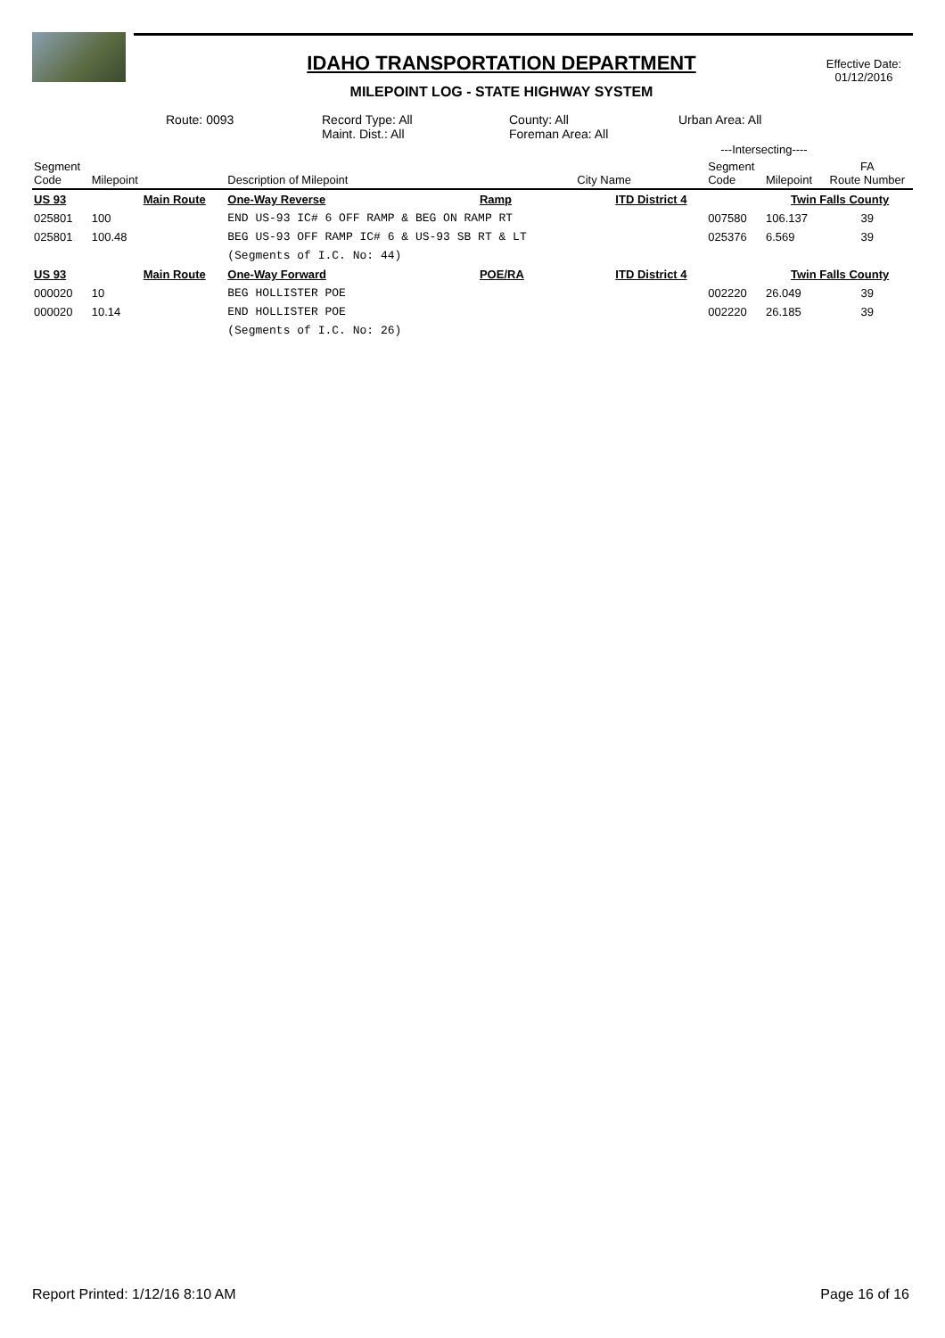IDAHO TRANSPORTATION DEPARTMENT
MILEPOINT LOG - STATE HIGHWAY SYSTEM
Effective Date:
01/12/2016
Route: 0093
Record Type: All
County: All
Urban Area: All
Maint. Dist.: All
Foreman Area: All
| | | | | | | ---Intersecting---- | | |
| --- | --- | --- | --- | --- | --- | --- | --- | --- |
| Segment Code | Milepoint | Description of Milepoint | | | City Name | Segment Code | Milepoint | FA Route Number |
| US 93 | Main Route | | One-Way Reverse | Ramp | ITD District 4 | | Twin Falls County | |
| 025801 | 100 | END US-93 IC# 6 OFF RAMP & BEG ON RAMP RT | | | | 007580 | 106.137 | 39 |
| 025801 | 100.48 | BEG US-93 OFF RAMP IC# 6 & US-93 SB RT & LT | | | | 025376 | 6.569 | 39 |
| | | (Segments of I.C. No: 44) | | | | | | |
| US 93 | Main Route | | One-Way Forward | POE/RA | ITD District 4 | | Twin Falls County | |
| 000020 | 10 | BEG HOLLISTER POE | | | | 002220 | 26.049 | 39 |
| 000020 | 10.14 | END HOLLISTER POE | | | | 002220 | 26.185 | 39 |
| | | (Segments of I.C. No: 26) | | | | | | |
Report Printed: 1/12/16 8:10 AM Page 16 of 16